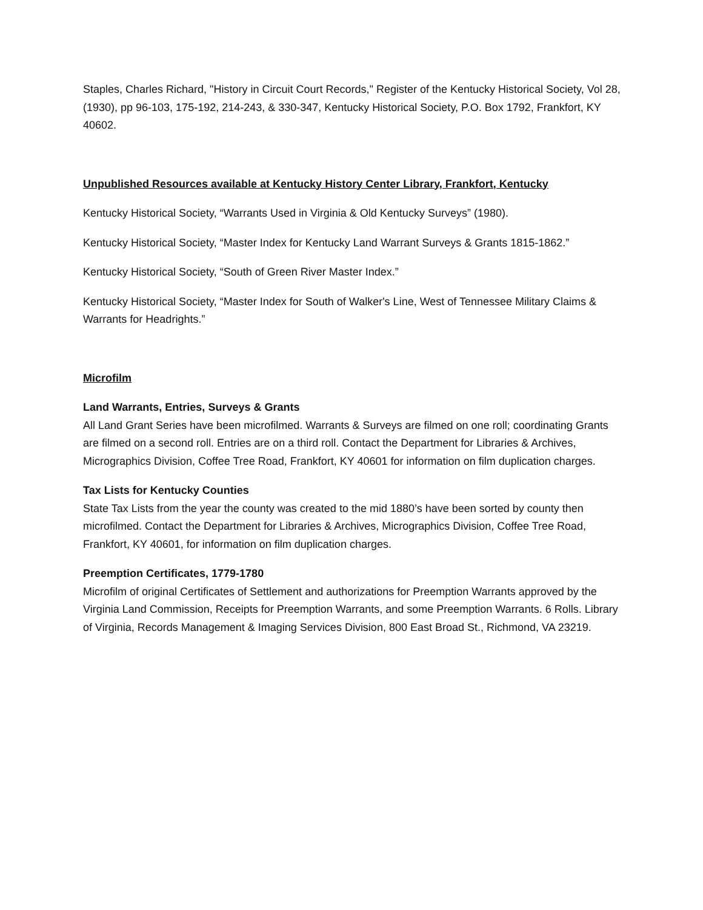Staples, Charles Richard, "History in Circuit Court Records," Register of the Kentucky Historical Society, Vol 28, (1930), pp 96-103, 175-192, 214-243, & 330-347, Kentucky Historical Society, P.O. Box 1792, Frankfort, KY 40602.
Unpublished Resources available at Kentucky History Center Library, Frankfort, Kentucky
Kentucky Historical Society, “Warrants Used in Virginia & Old Kentucky Surveys” (1980).
Kentucky Historical Society, “Master Index for Kentucky Land Warrant Surveys & Grants 1815-1862.”
Kentucky Historical Society, “South of Green River Master Index.”
Kentucky Historical Society, “Master Index for South of Walker's Line, West of Tennessee Military Claims & Warrants for Headrights.”
Microfilm
Land Warrants, Entries, Surveys & Grants
All Land Grant Series have been microfilmed. Warrants & Surveys are filmed on one roll; coordinating Grants are filmed on a second roll. Entries are on a third roll. Contact the Department for Libraries & Archives, Micrographics Division, Coffee Tree Road, Frankfort, KY 40601 for information on film duplication charges.
Tax Lists for Kentucky Counties
State Tax Lists from the year the county was created to the mid 1880’s have been sorted by county then microfilmed. Contact the Department for Libraries & Archives, Micrographics Division, Coffee Tree Road, Frankfort, KY 40601, for information on film duplication charges.
Preemption Certificates, 1779-1780
Microfilm of original Certificates of Settlement and authorizations for Preemption Warrants approved by the Virginia Land Commission, Receipts for Preemption Warrants, and some Preemption Warrants. 6 Rolls. Library of Virginia, Records Management & Imaging Services Division, 800 East Broad St., Richmond, VA 23219.